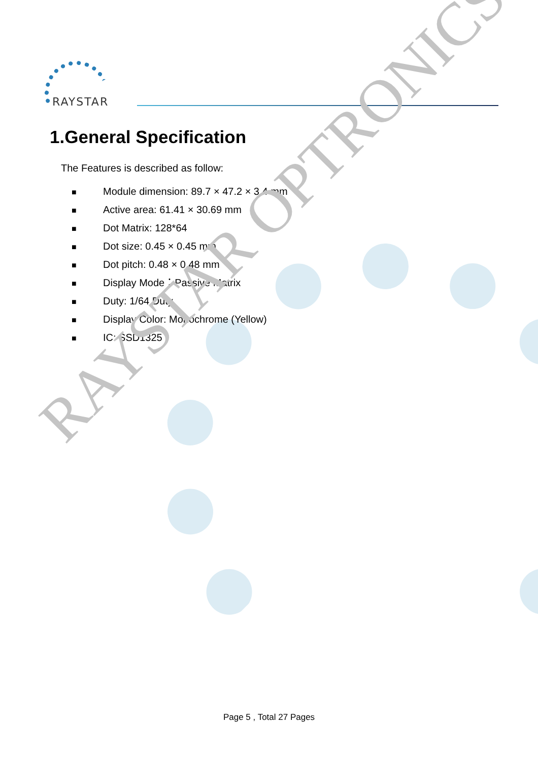RAYSTAR
1.General Specification
The Features is described as follow:
■ Module dimension: 89.7 × 47.2 × 3.4 mm
■ Active area: 61.41 × 30.69 mm
■ Dot Matrix: 128*64
■ Dot size: 0.45 × 0.45 mm
■ Dot pitch: 0.48 × 0.48 mm
■ Display Mode：Passive Matrix
■ Duty: 1/64 Duty
■ Display Color: Monochrome (Yellow)
■ IC: SSD1325
RAYSTAR OPTRONICS
Page 5 , Total 27 Pages